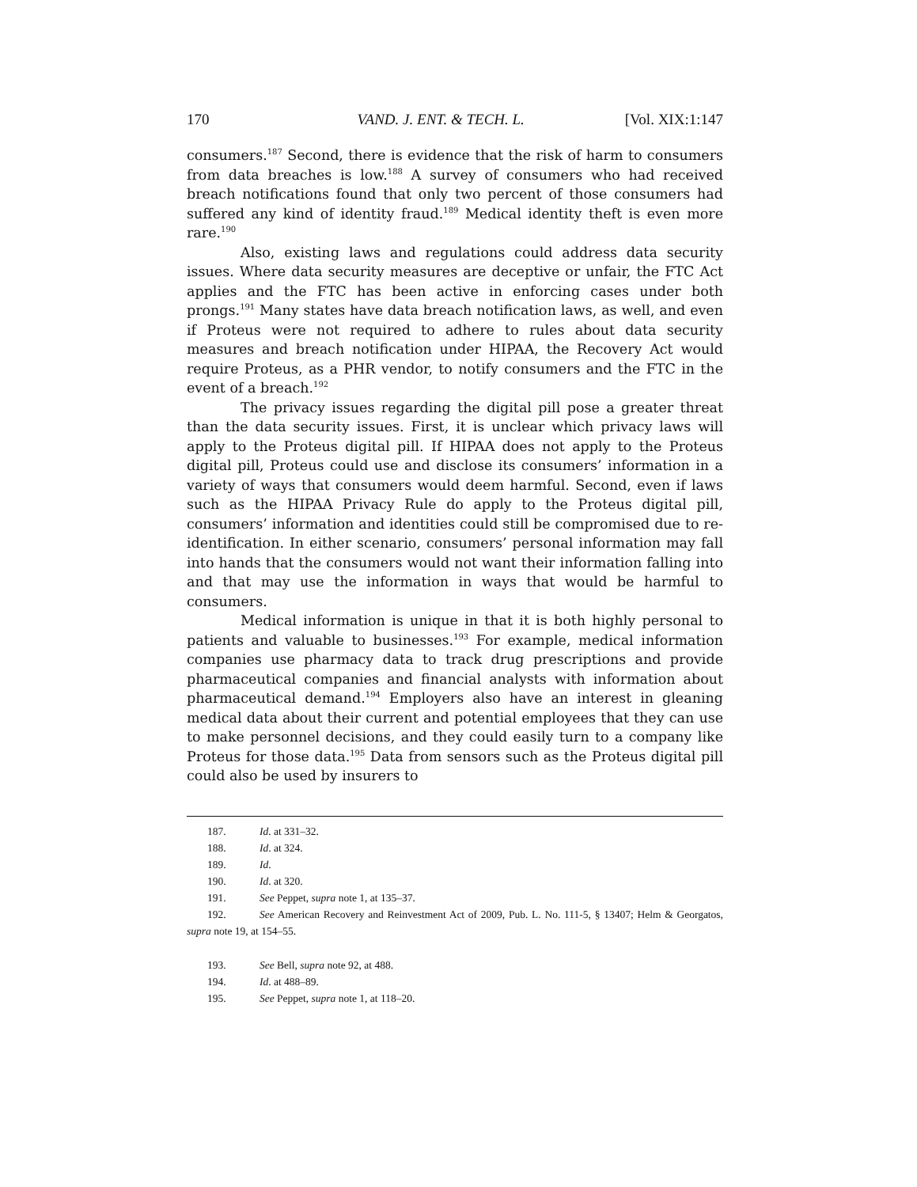170 VAND. J. ENT. & TECH. L. [Vol. XIX:1:147
consumers.<sup>187</sup> Second, there is evidence that the risk of harm to consumers from data breaches is low.<sup>188</sup> A survey of consumers who had received breach notifications found that only two percent of those consumers had suffered any kind of identity fraud.<sup>189</sup> Medical identity theft is even more rare.<sup>190</sup>
Also, existing laws and regulations could address data security issues. Where data security measures are deceptive or unfair, the FTC Act applies and the FTC has been active in enforcing cases under both prongs.<sup>191</sup> Many states have data breach notification laws, as well, and even if Proteus were not required to adhere to rules about data security measures and breach notification under HIPAA, the Recovery Act would require Proteus, as a PHR vendor, to notify consumers and the FTC in the event of a breach.<sup>192</sup>
The privacy issues regarding the digital pill pose a greater threat than the data security issues. First, it is unclear which privacy laws will apply to the Proteus digital pill. If HIPAA does not apply to the Proteus digital pill, Proteus could use and disclose its consumers’ information in a variety of ways that consumers would deem harmful. Second, even if laws such as the HIPAA Privacy Rule do apply to the Proteus digital pill, consumers’ information and identities could still be compromised due to re-identification. In either scenario, consumers’ personal information may fall into hands that the consumers would not want their information falling into and that may use the information in ways that would be harmful to consumers.
Medical information is unique in that it is both highly personal to patients and valuable to businesses.<sup>193</sup> For example, medical information companies use pharmacy data to track drug prescriptions and provide pharmaceutical companies and financial analysts with information about pharmaceutical demand.<sup>194</sup> Employers also have an interest in gleaning medical data about their current and potential employees that they can use to make personnel decisions, and they could easily turn to a company like Proteus for those data.<sup>195</sup> Data from sensors such as the Proteus digital pill could also be used by insurers to
187. Id. at 331–32.
188. Id. at 324.
189. Id.
190. Id. at 320.
191. See Peppet, supra note 1, at 135–37.
192. See American Recovery and Reinvestment Act of 2009, Pub. L. No. 111-5, § 13407; Helm & Georgatos, supra note 19, at 154–55.
193. See Bell, supra note 92, at 488.
194. Id. at 488–89.
195. See Peppet, supra note 1, at 118–20.